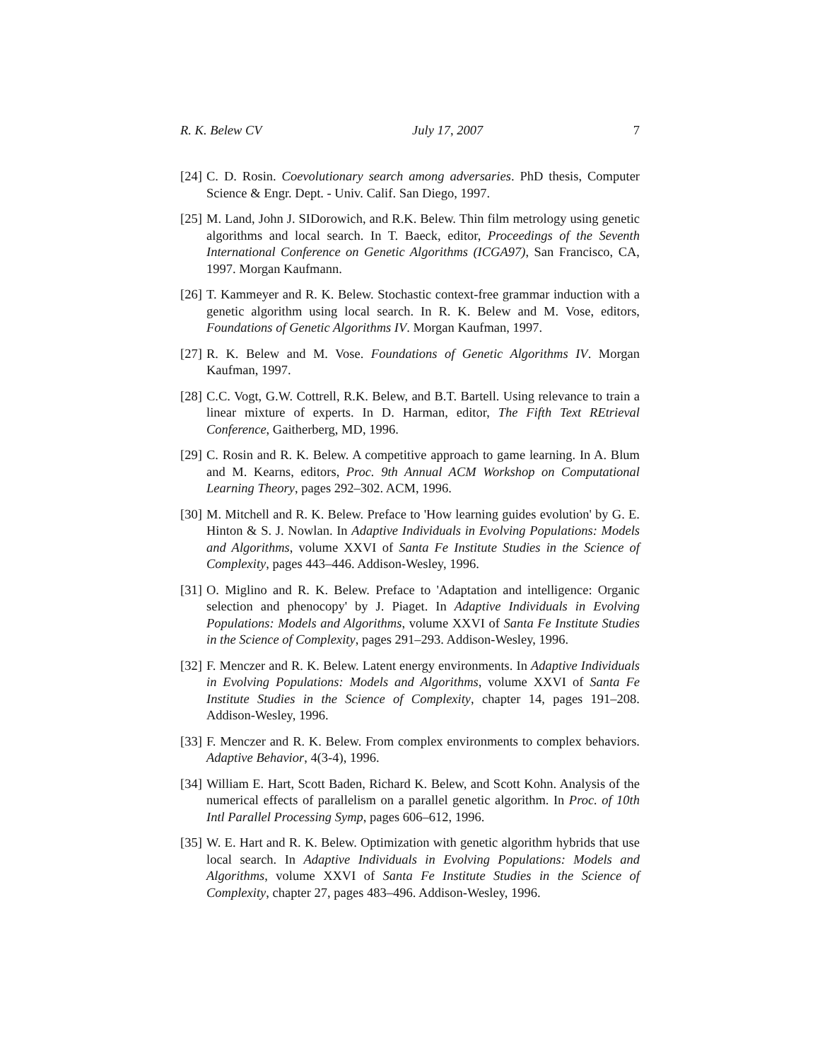R. K. Belew CV July 17, 2007 7
[24] C. D. Rosin. Coevolutionary search among adversaries. PhD thesis, Computer Science & Engr. Dept. - Univ. Calif. San Diego, 1997.
[25] M. Land, John J. SIDorowich, and R.K. Belew. Thin film metrology using genetic algorithms and local search. In T. Baeck, editor, Proceedings of the Seventh International Conference on Genetic Algorithms (ICGA97), San Francisco, CA, 1997. Morgan Kaufmann.
[26] T. Kammeyer and R. K. Belew. Stochastic context-free grammar induction with a genetic algorithm using local search. In R. K. Belew and M. Vose, editors, Foundations of Genetic Algorithms IV. Morgan Kaufman, 1997.
[27] R. K. Belew and M. Vose. Foundations of Genetic Algorithms IV. Morgan Kaufman, 1997.
[28] C.C. Vogt, G.W. Cottrell, R.K. Belew, and B.T. Bartell. Using relevance to train a linear mixture of experts. In D. Harman, editor, The Fifth Text REtrieval Conference, Gaitherberg, MD, 1996.
[29] C. Rosin and R. K. Belew. A competitive approach to game learning. In A. Blum and M. Kearns, editors, Proc. 9th Annual ACM Workshop on Computational Learning Theory, pages 292–302. ACM, 1996.
[30] M. Mitchell and R. K. Belew. Preface to 'How learning guides evolution' by G. E. Hinton & S. J. Nowlan. In Adaptive Individuals in Evolving Populations: Models and Algorithms, volume XXVI of Santa Fe Institute Studies in the Science of Complexity, pages 443–446. Addison-Wesley, 1996.
[31] O. Miglino and R. K. Belew. Preface to 'Adaptation and intelligence: Organic selection and phenocopy' by J. Piaget. In Adaptive Individuals in Evolving Populations: Models and Algorithms, volume XXVI of Santa Fe Institute Studies in the Science of Complexity, pages 291–293. Addison-Wesley, 1996.
[32] F. Menczer and R. K. Belew. Latent energy environments. In Adaptive Individuals in Evolving Populations: Models and Algorithms, volume XXVI of Santa Fe Institute Studies in the Science of Complexity, chapter 14, pages 191–208. Addison-Wesley, 1996.
[33] F. Menczer and R. K. Belew. From complex environments to complex behaviors. Adaptive Behavior, 4(3-4), 1996.
[34] William E. Hart, Scott Baden, Richard K. Belew, and Scott Kohn. Analysis of the numerical effects of parallelism on a parallel genetic algorithm. In Proc. of 10th Intl Parallel Processing Symp, pages 606–612, 1996.
[35] W. E. Hart and R. K. Belew. Optimization with genetic algorithm hybrids that use local search. In Adaptive Individuals in Evolving Populations: Models and Algorithms, volume XXVI of Santa Fe Institute Studies in the Science of Complexity, chapter 27, pages 483–496. Addison-Wesley, 1996.